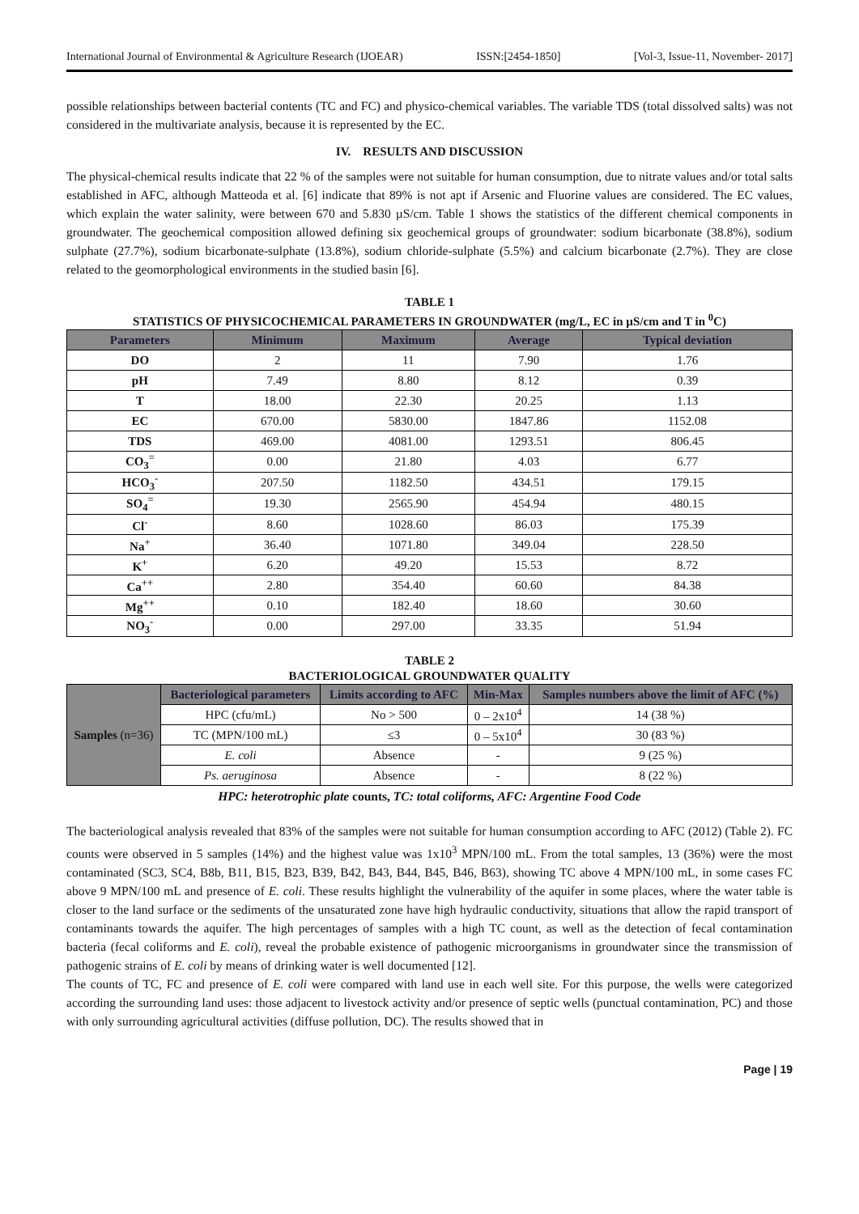International Journal of Environmental & Agriculture Research (IJOEAR) ISSN:[2454-1850] [Vol-3, Issue-11, November- 2017]
possible relationships between bacterial contents (TC and FC) and physico-chemical variables. The variable TDS (total dissolved salts) was not considered in the multivariate analysis, because it is represented by the EC.
IV. RESULTS AND DISCUSSION
The physical-chemical results indicate that 22 % of the samples were not suitable for human consumption, due to nitrate values and/or total salts established in AFC, although Matteoda et al. [6] indicate that 89% is not apt if Arsenic and Fluorine values are considered. The EC values, which explain the water salinity, were between 670 and 5.830 µS/cm. Table 1 shows the statistics of the different chemical components in groundwater. The geochemical composition allowed defining six geochemical groups of groundwater: sodium bicarbonate (38.8%), sodium sulphate (27.7%), sodium bicarbonate-sulphate (13.8%), sodium chloride-sulphate (5.5%) and calcium bicarbonate (2.7%). They are close related to the geomorphological environments in the studied basin [6].
TABLE 1
STATISTICS OF PHYSICOCHEMICAL PARAMETERS IN GROUNDWATER (mg/L, EC in µS/cm and T in <sup>0</sup>C)
| Parameters | Minimum | Maximum | Average | Typical deviation |
| --- | --- | --- | --- | --- |
| DO | 2 | 11 | 7.90 | 1.76 |
| pH | 7.49 | 8.80 | 8.12 | 0.39 |
| T | 18.00 | 22.30 | 20.25 | 1.13 |
| EC | 670.00 | 5830.00 | 1847.86 | 1152.08 |
| TDS | 469.00 | 4081.00 | 1293.51 | 806.45 |
| CO<sub>3</sub><sup>=</sup> | 0.00 | 21.80 | 4.03 | 6.77 |
| HCO<sub>3</sub><sup>-</sup> | 207.50 | 1182.50 | 434.51 | 179.15 |
| SO<sub>4</sub><sup>=</sup> | 19.30 | 2565.90 | 454.94 | 480.15 |
| Cl<sup>-</sup> | 8.60 | 1028.60 | 86.03 | 175.39 |
| Na<sup>+</sup> | 36.40 | 1071.80 | 349.04 | 228.50 |
| K<sup>+</sup> | 6.20 | 49.20 | 15.53 | 8.72 |
| Ca<sup>++</sup> | 2.80 | 354.40 | 60.60 | 84.38 |
| Mg<sup>++</sup> | 0.10 | 182.40 | 18.60 | 30.60 |
| NO<sub>3</sub><sup>-</sup> | 0.00 | 297.00 | 33.35 | 51.94 |
TABLE 2
BACTERIOLOGICAL GROUNDWATER QUALITY
| Samples (n=36) | Bacteriological parameters | Limits according to AFC | Min-Max | Samples numbers above the limit of AFC (%) |
| --- | --- | --- | --- | --- |
| | HPC (cfu/mL) | No > 500 | 0 – 2x10<sup>4</sup> | 14 (38 %) |
| | TC (MPN/100 mL) | ≤3 | 0 – 5x10<sup>4</sup> | 30 (83 %) |
| | E. coli | Absence | - | 9 (25 %) |
| | Ps. aeruginosa | Absence | - | 8 (22 %) |
HPC: heterotrophic plate counts, TC: total coliforms, AFC: Argentine Food Code
The bacteriological analysis revealed that 83% of the samples were not suitable for human consumption according to AFC (2012) (Table 2). FC counts were observed in 5 samples (14%) and the highest value was 1x10<sup>3</sup> MPN/100 mL. From the total samples, 13 (36%) were the most contaminated (SC3, SC4, B8b, B11, B15, B23, B39, B42, B43, B44, B45, B46, B63), showing TC above 4 MPN/100 mL, in some cases FC above 9 MPN/100 mL and presence of E. coli. These results highlight the vulnerability of the aquifer in some places, where the water table is closer to the land surface or the sediments of the unsaturated zone have high hydraulic conductivity, situations that allow the rapid transport of contaminants towards the aquifer. The high percentages of samples with a high TC count, as well as the detection of fecal contamination bacteria (fecal coliforms and E. coli), reveal the probable existence of pathogenic microorganisms in groundwater since the transmission of pathogenic strains of E. coli by means of drinking water is well documented [12].
The counts of TC, FC and presence of E. coli were compared with land use in each well site. For this purpose, the wells were categorized according the surrounding land uses: those adjacent to livestock activity and/or presence of septic wells (punctual contamination, PC) and those with only surrounding agricultural activities (diffuse pollution, DC). The results showed that in
Page | 19